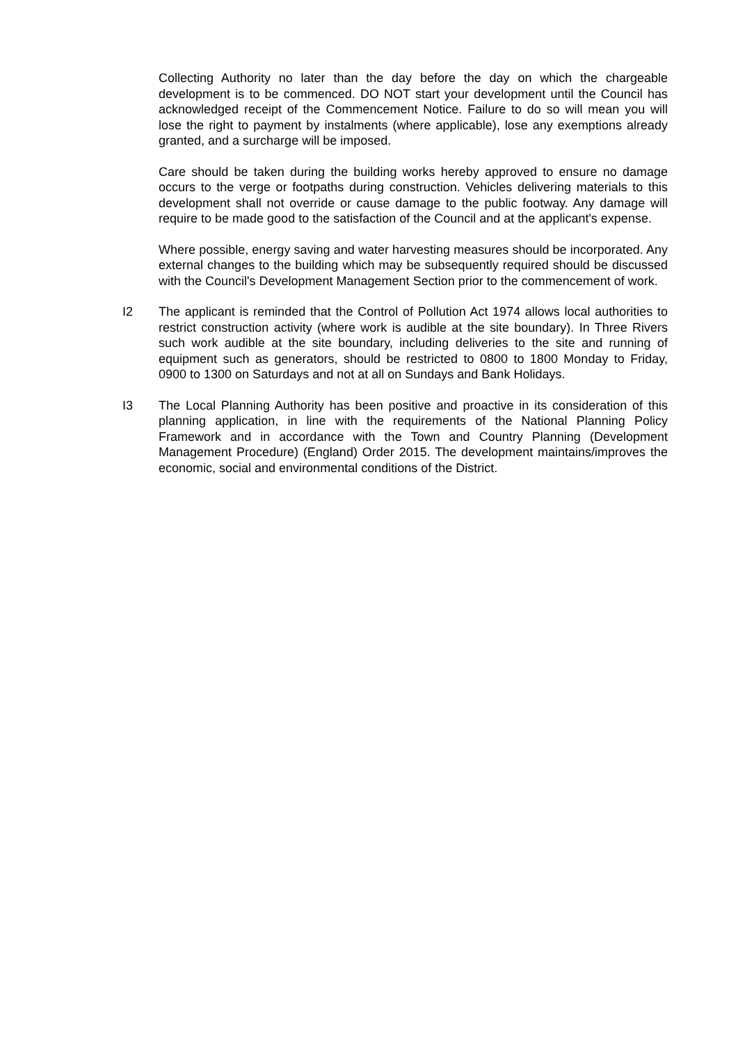Collecting Authority no later than the day before the day on which the chargeable development is to be commenced. DO NOT start your development until the Council has acknowledged receipt of the Commencement Notice. Failure to do so will mean you will lose the right to payment by instalments (where applicable), lose any exemptions already granted, and a surcharge will be imposed.
Care should be taken during the building works hereby approved to ensure no damage occurs to the verge or footpaths during construction. Vehicles delivering materials to this development shall not override or cause damage to the public footway. Any damage will require to be made good to the satisfaction of the Council and at the applicant's expense.
Where possible, energy saving and water harvesting measures should be incorporated. Any external changes to the building which may be subsequently required should be discussed with the Council's Development Management Section prior to the commencement of work.
I2 The applicant is reminded that the Control of Pollution Act 1974 allows local authorities to restrict construction activity (where work is audible at the site boundary). In Three Rivers such work audible at the site boundary, including deliveries to the site and running of equipment such as generators, should be restricted to 0800 to 1800 Monday to Friday, 0900 to 1300 on Saturdays and not at all on Sundays and Bank Holidays.
I3 The Local Planning Authority has been positive and proactive in its consideration of this planning application, in line with the requirements of the National Planning Policy Framework and in accordance with the Town and Country Planning (Development Management Procedure) (England) Order 2015. The development maintains/improves the economic, social and environmental conditions of the District.